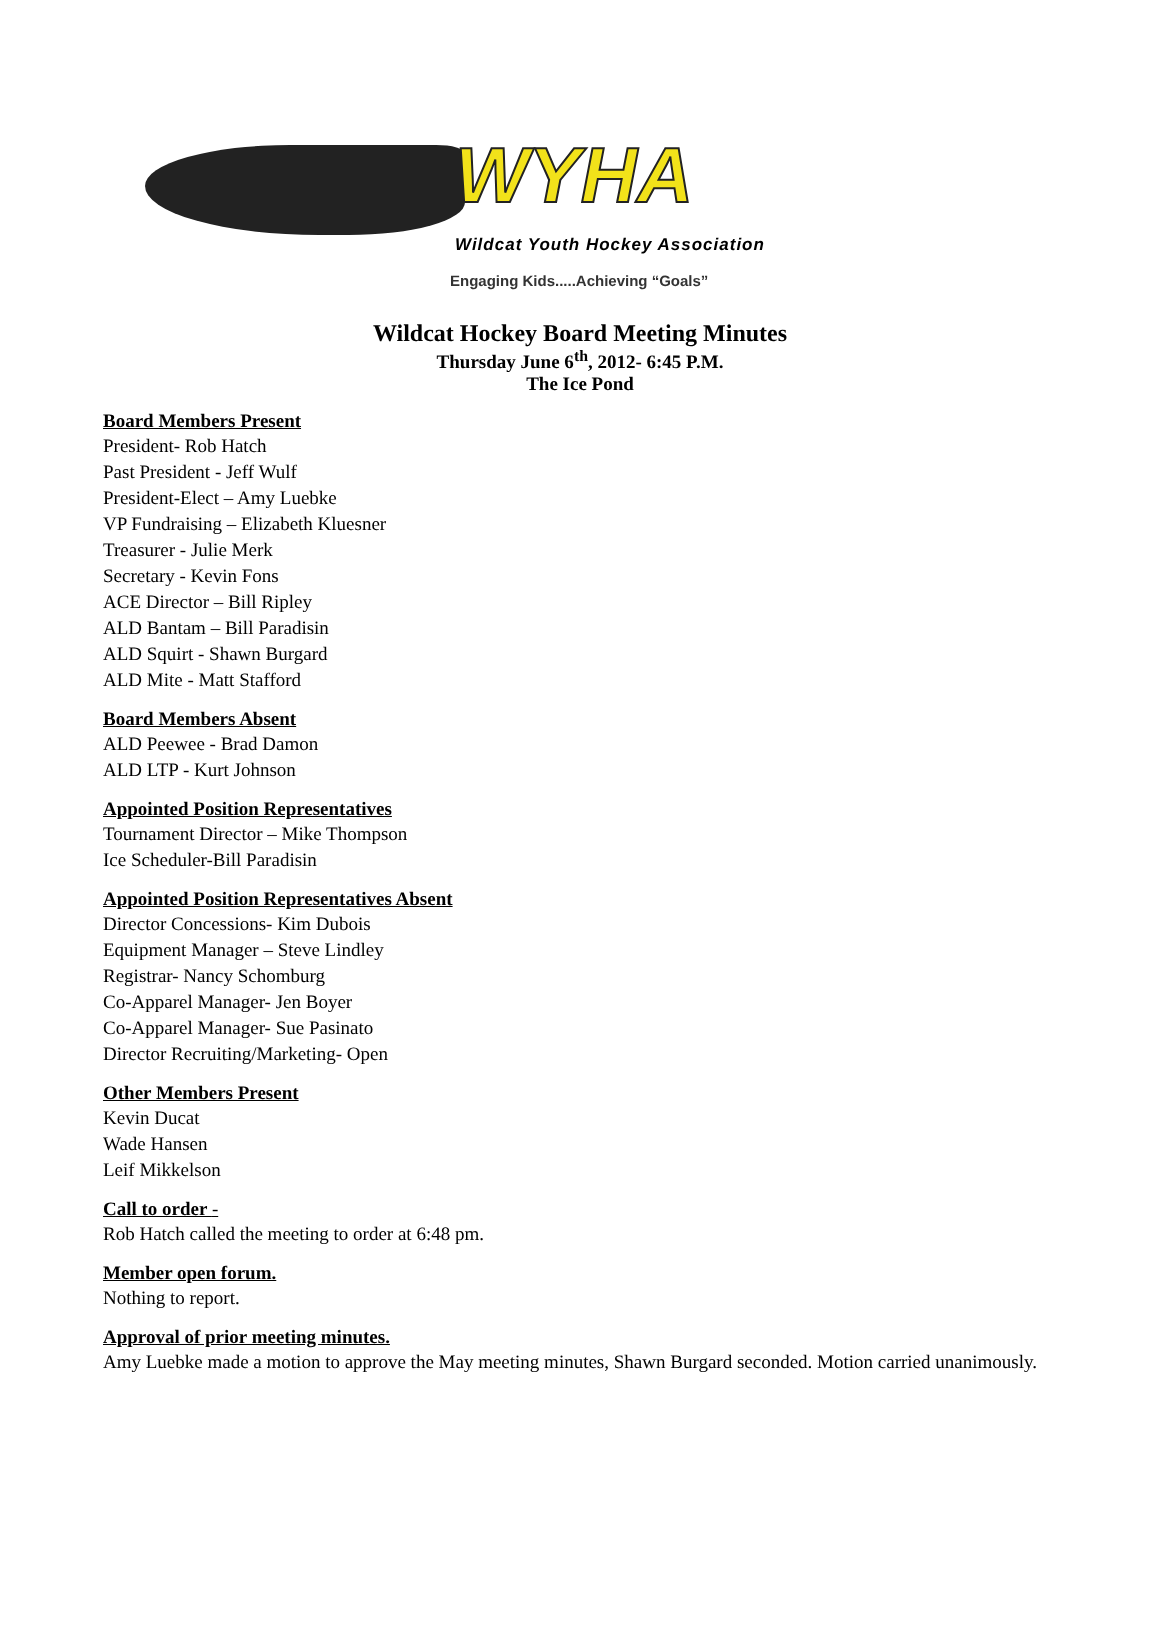WYHA
Wildcat Youth Hockey Association
Engaging Kids.....Achieving “Goals”
Wildcat Hockey Board Meeting Minutes
Thursday June 6<sup>th</sup>, 2012- 6:45 P.M.
The Ice Pond
Board Members Present
President- Rob Hatch
Past President - Jeff Wulf
President-Elect – Amy Luebke
VP Fundraising – Elizabeth Kluesner
Treasurer - Julie Merk
Secretary - Kevin Fons
ACE Director – Bill Ripley
ALD Bantam – Bill Paradisin
ALD Squirt - Shawn Burgard
ALD Mite - Matt Stafford
Board Members Absent
ALD Peewee - Brad Damon
ALD LTP - Kurt Johnson
Appointed Position Representatives
Tournament Director – Mike Thompson
Ice Scheduler-Bill Paradisin
Appointed Position Representatives Absent
Director Concessions- Kim Dubois
Equipment Manager – Steve Lindley
Registrar- Nancy Schomburg
Co-Apparel Manager- Jen Boyer
Co-Apparel Manager- Sue Pasinato
Director Recruiting/Marketing- Open
Other Members Present
Kevin Ducat
Wade Hansen
Leif Mikkelson
Call to order -
Rob Hatch called the meeting to order at 6:48 pm.
Member open forum.
Nothing to report.
Approval of prior meeting minutes.
Amy Luebke made a motion to approve the May meeting minutes, Shawn Burgard seconded. Motion carried unanimously.